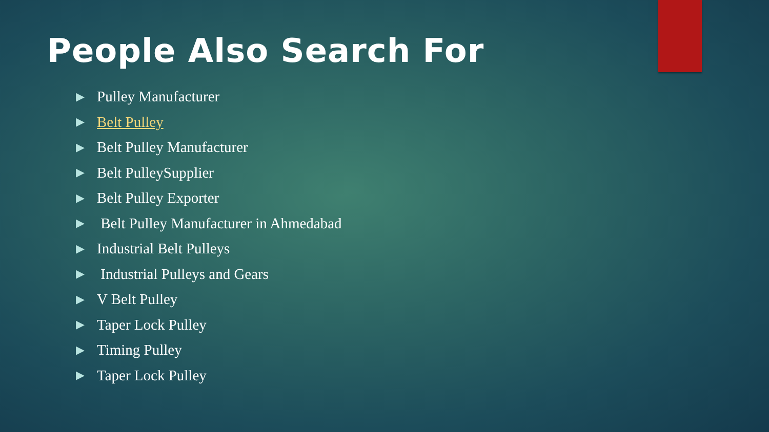People Also Search For
▶ Pulley Manufacturer
▶ Belt Pulley
▶ Belt Pulley Manufacturer
▶ Belt PulleySupplier
▶ Belt Pulley Exporter
▶ Belt Pulley Manufacturer in Ahmedabad
▶ Industrial Belt Pulleys
▶ Industrial Pulleys and Gears
▶ V Belt Pulley
▶ Taper Lock Pulley
▶ Timing Pulley
▶ Taper Lock Pulley